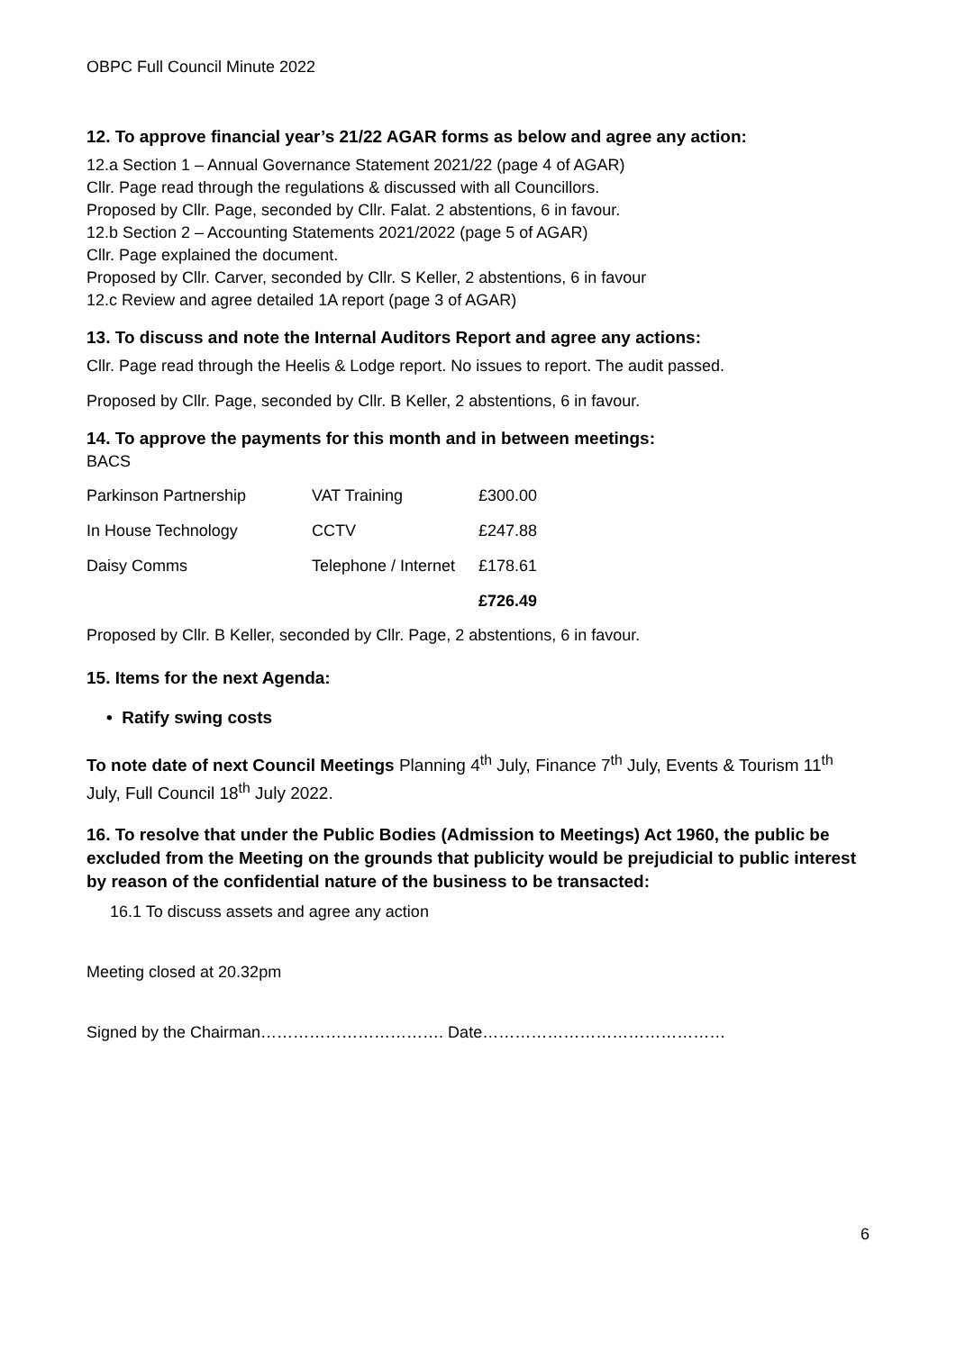OBPC Full Council Minute 2022
12. To approve financial year’s 21/22 AGAR forms as below and agree any action:
12.a Section 1 – Annual Governance Statement 2021/22 (page 4 of AGAR)
Cllr. Page read through the regulations & discussed with all Councillors.
Proposed by Cllr. Page, seconded by Cllr. Falat. 2 abstentions, 6 in favour.
12.b Section 2 – Accounting Statements 2021/2022 (page 5 of AGAR)
Cllr. Page explained the document.
Proposed by Cllr. Carver, seconded by Cllr. S Keller, 2 abstentions, 6 in favour
12.c Review and agree detailed 1A report (page 3 of AGAR)
13. To discuss and note the Internal Auditors Report and agree any actions:
Cllr. Page read through the Heelis & Lodge report. No issues to report. The audit passed.
Proposed by Cllr. Page, seconded by Cllr. B Keller, 2 abstentions, 6 in favour.
14. To approve the payments for this month and in between meetings:
BACS
| Parkinson Partnership | VAT Training | £300.00 |
| In House Technology | CCTV | £247.88 |
| Daisy Comms | Telephone / Internet | £178.61 |
| | | £726.49 |
Proposed by Cllr. B Keller, seconded by Cllr. Page, 2 abstentions, 6 in favour.
15. Items for the next Agenda:
• Ratify swing costs
To note date of next Council Meetings Planning 4<sup>th</sup> July, Finance 7<sup>th</sup> July, Events & Tourism 11<sup>th</sup> July, Full Council 18<sup>th</sup> July 2022.
16. To resolve that under the Public Bodies (Admission to Meetings) Act 1960, the public be excluded from the Meeting on the grounds that publicity would be prejudicial to public interest by reason of the confidential nature of the business to be transacted:
16.1 To discuss assets and agree any action
Meeting closed at 20.32pm
Signed by the Chairman……………………………. Date………………………………………
6